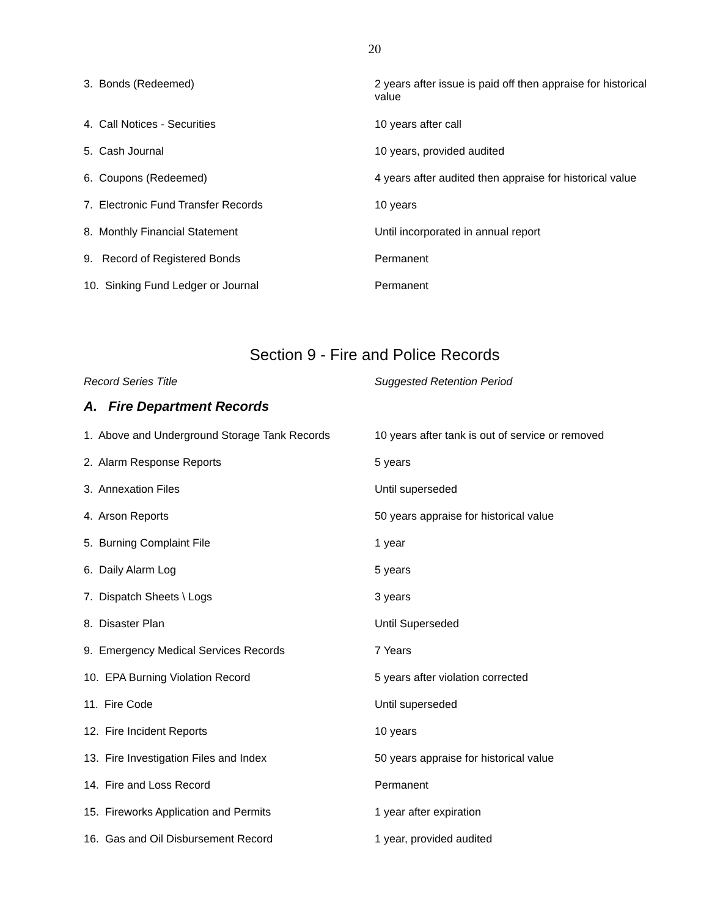20
| 3. Bonds (Redeemed) | 2 years after issue is paid off then appraise for historical value |
| 4. Call Notices - Securities | 10 years after call |
| 5. Cash Journal | 10 years, provided audited |
| 6. Coupons (Redeemed) | 4 years after audited then appraise for historical value |
| 7. Electronic Fund Transfer Records | 10 years |
| 8. Monthly Financial Statement | Until incorporated in annual report |
| 9. Record of Registered Bonds | Permanent |
| 10. Sinking Fund Ledger or Journal | Permanent |
Section 9 - Fire and Police Records
| Record Series Title | Suggested Retention Period |
A. Fire Department Records
| 1. Above and Underground Storage Tank Records | 10 years after tank is out of service or removed |
| 2. Alarm Response Reports | 5 years |
| 3. Annexation Files | Until superseded |
| 4. Arson Reports | 50 years appraise for historical value |
| 5. Burning Complaint File | 1 year |
| 6. Daily Alarm Log | 5 years |
| 7. Dispatch Sheets \ Logs | 3 years |
| 8. Disaster Plan | Until Superseded |
| 9. Emergency Medical Services Records | 7 Years |
| 10. EPA Burning Violation Record | 5 years after violation corrected |
| 11. Fire Code | Until superseded |
| 12. Fire Incident Reports | 10 years |
| 13. Fire Investigation Files and Index | 50 years appraise for historical value |
| 14. Fire and Loss Record | Permanent |
| 15. Fireworks Application and Permits | 1 year after expiration |
| 16. Gas and Oil Disbursement Record | 1 year, provided audited |